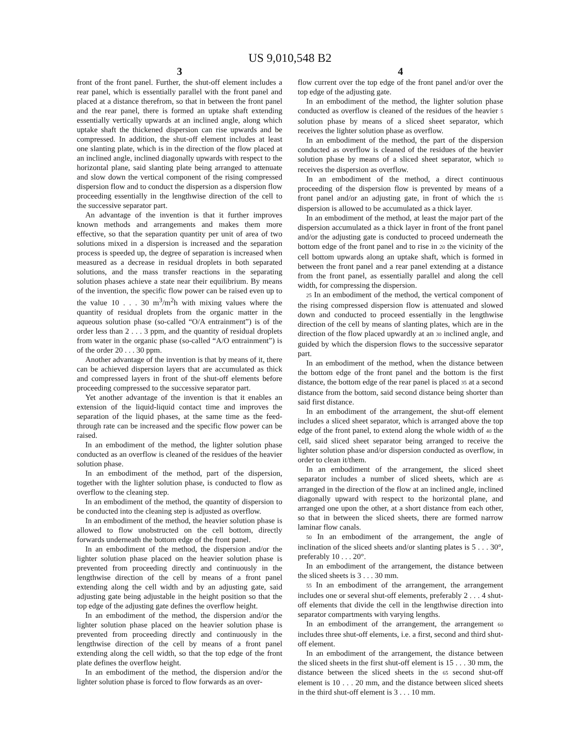US 9,010,548 B2
3
front of the front panel. Further, the shut-off element includes a rear panel, which is essentially parallel with the front panel and placed at a distance therefrom, so that in between the front panel and the rear panel, there is formed an uptake shaft extending essentially vertically upwards at an inclined angle, along which uptake shaft the thickened dispersion can rise upwards and be compressed. In addition, the shut-off element includes at least one slanting plate, which is in the direction of the flow placed at an inclined angle, inclined diagonally upwards with respect to the horizontal plane, said slanting plate being arranged to attenuate and slow down the vertical component of the rising compressed dispersion flow and to conduct the dispersion as a dispersion flow proceeding essentially in the lengthwise direction of the cell to the successive separator part.
An advantage of the invention is that it further improves known methods and arrangements and makes them more effective, so that the separation quantity per unit of area of two solutions mixed in a dispersion is increased and the separation process is speeded up, the degree of separation is increased when measured as a decrease in residual droplets in both separated solutions, and the mass transfer reactions in the separating solution phases achieve a state near their equilibrium. By means of the invention, the specific flow power can be raised even up to the value 10 . . . 30 m<sup>3</sup>/m<sup>2</sup>h with mixing values where the quantity of residual droplets from the organic matter in the aqueous solution phase (so-called “O/A entrainment”) is of the order less than 2 . . . 3 ppm, and the quantity of residual droplets from water in the organic phase (so-called “A/O entrainment”) is of the order 20 . . . 30 ppm.
Another advantage of the invention is that by means of it, there can be achieved dispersion layers that are accumulated as thick and compressed layers in front of the shut-off elements before proceeding compressed to the successive separator part.
Yet another advantage of the invention is that it enables an extension of the liquid-liquid contact time and improves the separation of the liquid phases, at the same time as the feed-through rate can be increased and the specific flow power can be raised.
In an embodiment of the method, the lighter solution phase conducted as an overflow is cleaned of the residues of the heavier solution phase.
In an embodiment of the method, part of the dispersion, together with the lighter solution phase, is conducted to flow as overflow to the cleaning step.
In an embodiment of the method, the quantity of dispersion to be conducted into the cleaning step is adjusted as overflow.
In an embodiment of the method, the heavier solution phase is allowed to flow unobstructed on the cell bottom, directly forwards underneath the bottom edge of the front panel.
In an embodiment of the method, the dispersion and/or the lighter solution phase placed on the heavier solution phase is prevented from proceeding directly and continuously in the lengthwise direction of the cell by means of a front panel extending along the cell width and by an adjusting gate, said adjusting gate being adjustable in the height position so that the top edge of the adjusting gate defines the overflow height.
In an embodiment of the method, the dispersion and/or the lighter solution phase placed on the heavier solution phase is prevented from proceeding directly and continuously in the lengthwise direction of the cell by means of a front panel extending along the cell width, so that the top edge of the front plate defines the overflow height.
In an embodiment of the method, the dispersion and/or the lighter solution phase is forced to flow forwards as an over-
4
flow current over the top edge of the front panel and/or over the top edge of the adjusting gate.
In an embodiment of the method, the lighter solution phase conducted as overflow is cleaned of the residues of the heavier 5 solution phase by means of a sliced sheet separator, which receives the lighter solution phase as overflow.
In an embodiment of the method, the part of the dispersion conducted as overflow is cleaned of the residues of the heavier solution phase by means of a sliced sheet separator, which 10 receives the dispersion as overflow.
In an embodiment of the method, a direct continuous proceeding of the dispersion flow is prevented by means of a front panel and/or an adjusting gate, in front of which the 15 dispersion is allowed to be accumulated as a thick layer.
In an embodiment of the method, at least the major part of the dispersion accumulated as a thick layer in front of the front panel and/or the adjusting gate is conducted to proceed underneath the bottom edge of the front panel and to rise in 20 the vicinity of the cell bottom upwards along an uptake shaft, which is formed in between the front panel and a rear panel extending at a distance from the front panel, as essentially parallel and along the cell width, for compressing the dispersion.
25 In an embodiment of the method, the vertical component of the rising compressed dispersion flow is attenuated and slowed down and conducted to proceed essentially in the lengthwise direction of the cell by means of slanting plates, which are in the direction of the flow placed upwardly at an 30 inclined angle, and guided by which the dispersion flows to the successive separator part.
In an embodiment of the method, when the distance between the bottom edge of the front panel and the bottom is the first distance, the bottom edge of the rear panel is placed 35 at a second distance from the bottom, said second distance being shorter than said first distance.
In an embodiment of the arrangement, the shut-off element includes a sliced sheet separator, which is arranged above the top edge of the front panel, to extend along the whole width of 40 the cell, said sliced sheet separator being arranged to receive the lighter solution phase and/or dispersion conducted as overflow, in order to clean it/them.
In an embodiment of the arrangement, the sliced sheet separator includes a number of sliced sheets, which are 45 arranged in the direction of the flow at an inclined angle, inclined diagonally upward with respect to the horizontal plane, and arranged one upon the other, at a short distance from each other, so that in between the sliced sheets, there are formed narrow laminar flow canals.
50 In an embodiment of the arrangement, the angle of inclination of the sliced sheets and/or slanting plates is 5 . . . 30°, preferably 10 . . . 20°.
In an embodiment of the arrangement, the distance between the sliced sheets is 3 . . . 30 mm.
55 In an embodiment of the arrangement, the arrangement includes one or several shut-off elements, preferably 2 . . . 4 shut-off elements that divide the cell in the lengthwise direction into separator compartments with varying lengths.
In an embodiment of the arrangement, the arrangement 60 includes three shut-off elements, i.e. a first, second and third shut-off element.
In an embodiment of the arrangement, the distance between the sliced sheets in the first shut-off element is 15 . . . 30 mm, the distance between the sliced sheets in the 65 second shut-off element is 10 . . . 20 mm, and the distance between sliced sheets in the third shut-off element is 3 . . . 10 mm.